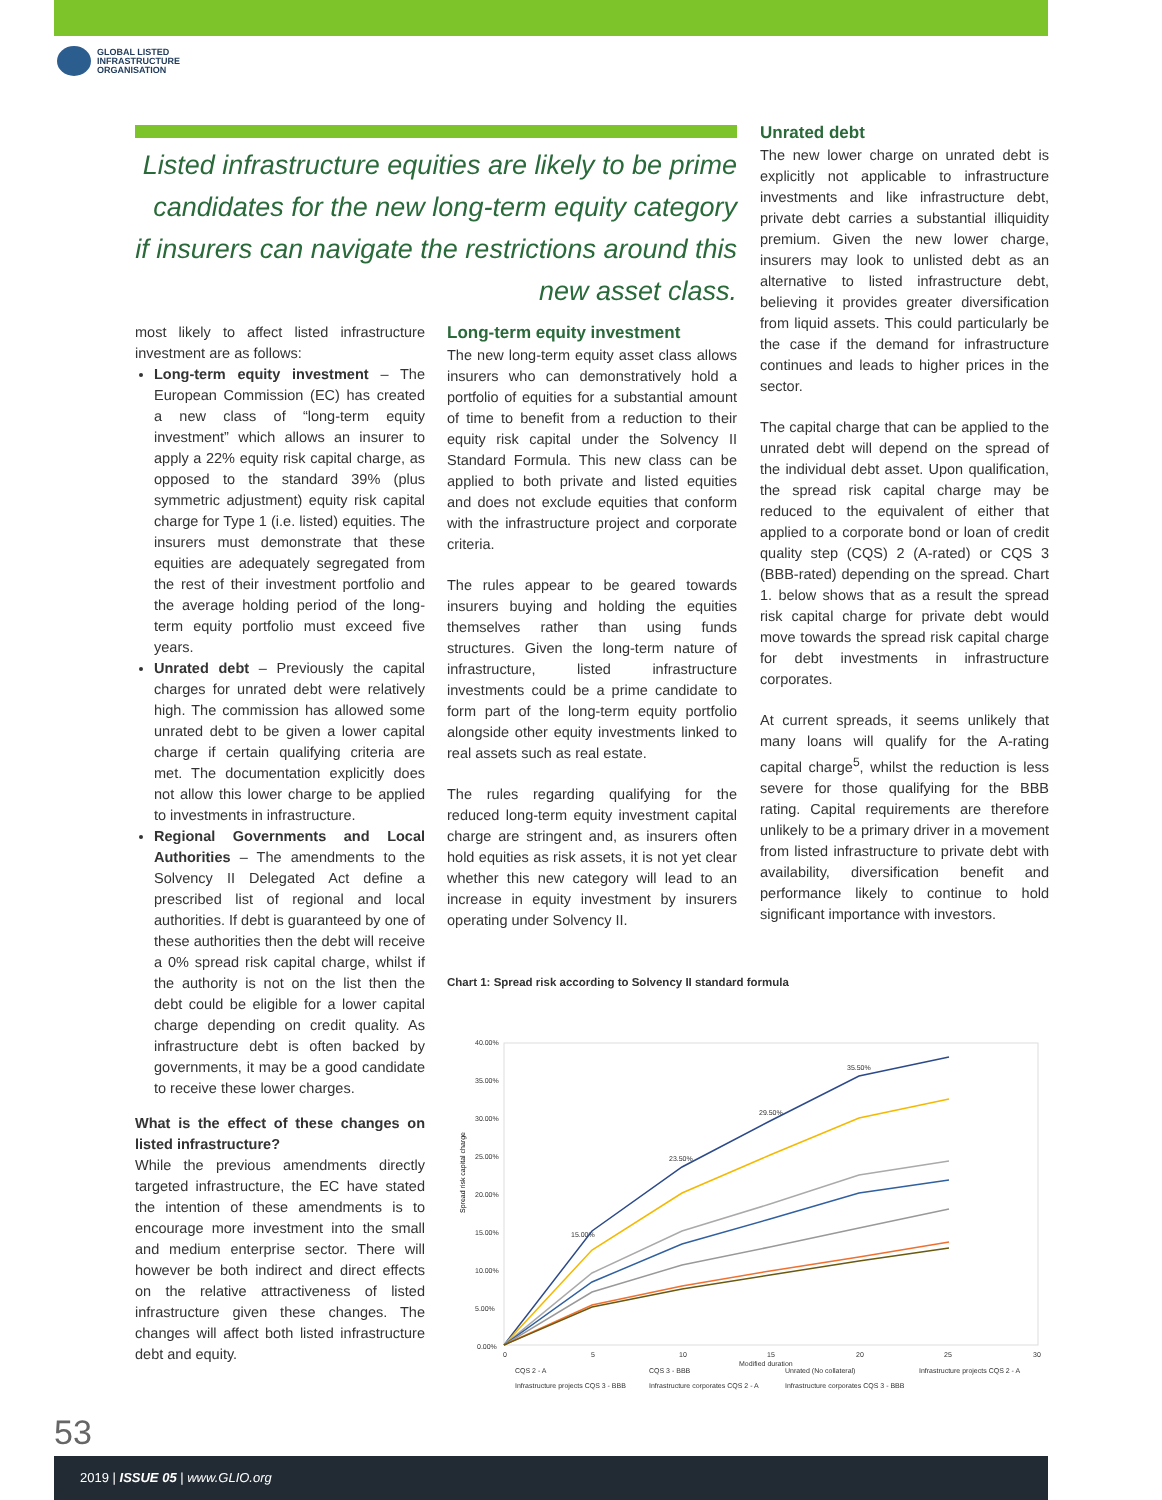GLOBAL LISTED
INFRASTRUCTURE
ORGANISATION
Listed infrastructure equities are likely to be prime candidates for the new long-term equity category if insurers can navigate the restrictions around this new asset class.
most likely to affect listed infrastructure investment are as follows:
Long-term equity investment – The European Commission (EC) has created a new class of “long-term equity investment” which allows an insurer to apply a 22% equity risk capital charge, as opposed to the standard 39% (plus symmetric adjustment) equity risk capital charge for Type 1 (i.e. listed) equities. The insurers must demonstrate that these equities are adequately segregated from the rest of their investment portfolio and the average holding period of the long-term equity portfolio must exceed five years.
Unrated debt – Previously the capital charges for unrated debt were relatively high. The commission has allowed some unrated debt to be given a lower capital charge if certain qualifying criteria are met. The documentation explicitly does not allow this lower charge to be applied to investments in infrastructure.
Regional Governments and Local Authorities – The amendments to the Solvency II Delegated Act define a prescribed list of regional and local authorities. If debt is guaranteed by one of these authorities then the debt will receive a 0% spread risk capital charge, whilst if the authority is not on the list then the debt could be eligible for a lower capital charge depending on credit quality. As infrastructure debt is often backed by governments, it may be a good candidate to receive these lower charges.
What is the effect of these changes on listed infrastructure?
While the previous amendments directly targeted infrastructure, the EC have stated the intention of these amendments is to encourage more investment into the small and medium enterprise sector. There will however be both indirect and direct effects on the relative attractiveness of listed infrastructure given these changes. The changes will affect both listed infrastructure debt and equity.
Long-term equity investment
The new long-term equity asset class allows insurers who can demonstratively hold a portfolio of equities for a substantial amount of time to benefit from a reduction to their equity risk capital under the Solvency II Standard Formula. This new class can be applied to both private and listed equities and does not exclude equities that conform with the infrastructure project and corporate criteria.
The rules appear to be geared towards insurers buying and holding the equities themselves rather than using funds structures. Given the long-term nature of infrastructure, listed infrastructure investments could be a prime candidate to form part of the long-term equity portfolio alongside other equity investments linked to real assets such as real estate.
The rules regarding qualifying for the reduced long-term equity investment capital charge are stringent and, as insurers often hold equities as risk assets, it is not yet clear whether this new category will lead to an increase in equity investment by insurers operating under Solvency II.
Unrated debt
The new lower charge on unrated debt is explicitly not applicable to infrastructure investments and like infrastructure debt, private debt carries a substantial illiquidity premium. Given the new lower charge, insurers may look to unlisted debt as an alternative to listed infrastructure debt, believing it provides greater diversification from liquid assets. This could particularly be the case if the demand for infrastructure continues and leads to higher prices in the sector.
The capital charge that can be applied to the unrated debt will depend on the spread of the individual debt asset. Upon qualification, the spread risk capital charge may be reduced to the equivalent of either that applied to a corporate bond or loan of credit quality step (CQS) 2 (A-rated) or CQS 3 (BBB-rated) depending on the spread. Chart 1. below shows that as a result the spread risk capital charge for private debt would move towards the spread risk capital charge for debt investments in infrastructure corporates.
At current spreads, it seems unlikely that many loans will qualify for the A-rating capital charge<sup>5</sup>, whilst the reduction is less severe for those qualifying for the BBB rating. Capital requirements are therefore unlikely to be a primary driver in a movement from listed infrastructure to private debt with availability, diversification benefit and performance likely to continue to hold significant importance with investors.
Chart 1: Spread risk according to Solvency II standard formula
Spread risk capital charge
40.00%
35.00%
30.00%
25.00%
20.00%
15.00%
10.00%
5.00%
0.00%
0
5
10
15
20
25
30
Modified duration
15.00%
23.50%
29.50%
35.50%
CQS 2 - A
CQS 3 - BBB
Unrated (No collateral)
Infrastructure projects CQS 2 - A
Infrastructure projects CQS 3 - BBB
Infrastructure corporates CQS 2 - A
Infrastructure corporates CQS 3 - BBB
53
2019 | ISSUE 05 | www.GLIO.org